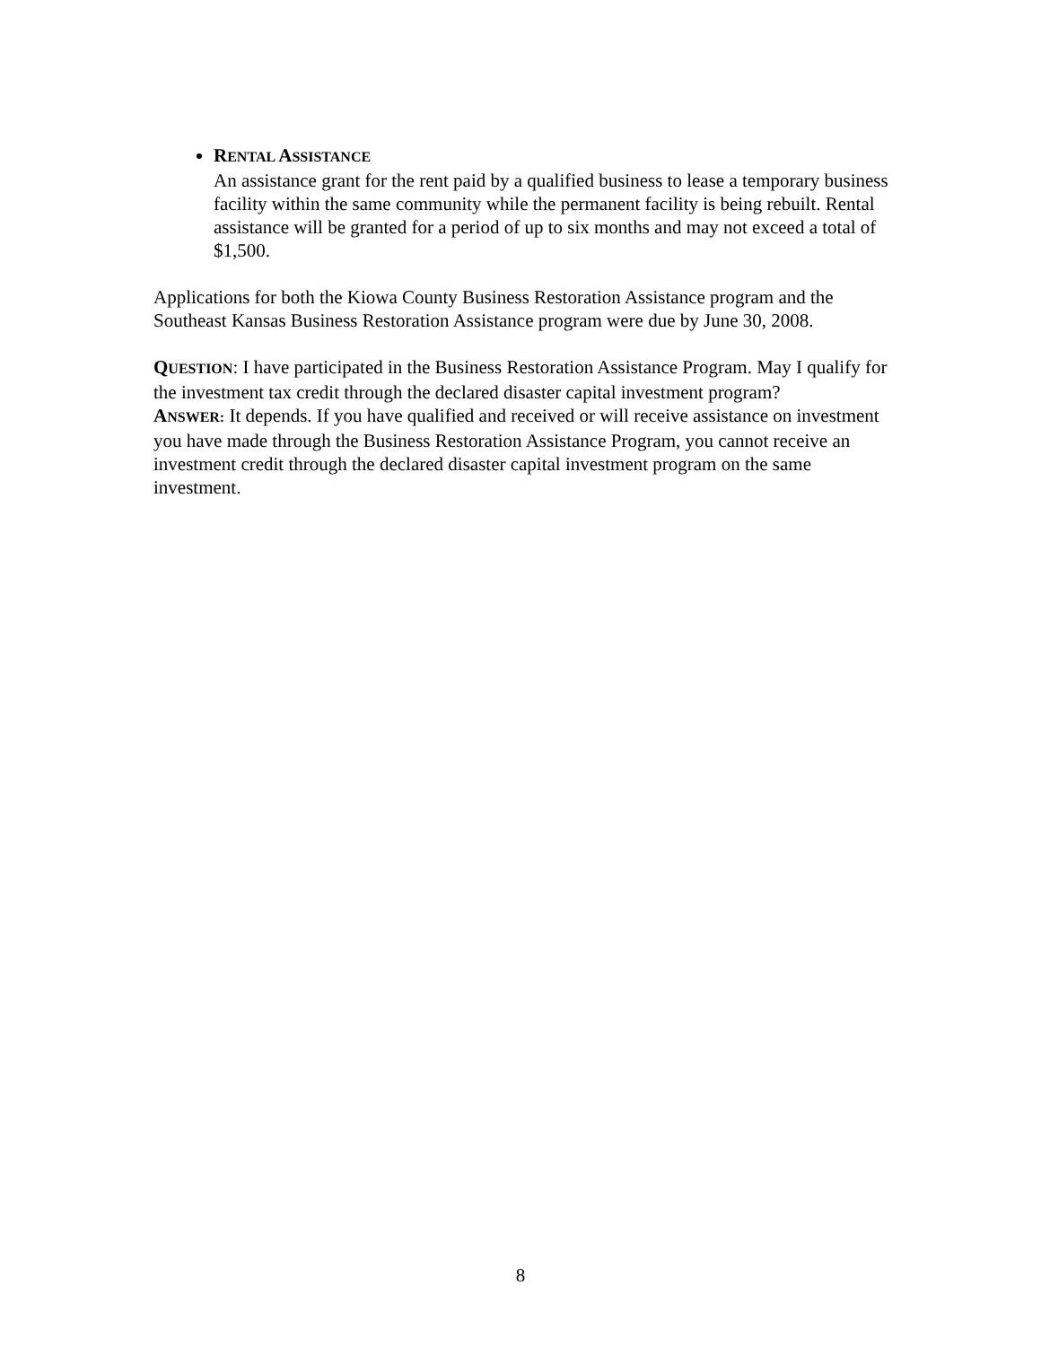RENTAL ASSISTANCE
An assistance grant for the rent paid by a qualified business to lease a temporary business facility within the same community while the permanent facility is being rebuilt. Rental assistance will be granted for a period of up to six months and may not exceed a total of $1,500.
Applications for both the Kiowa County Business Restoration Assistance program and the Southeast Kansas Business Restoration Assistance program were due by June 30, 2008.
QUESTION: I have participated in the Business Restoration Assistance Program. May I qualify for the investment tax credit through the declared disaster capital investment program?
ANSWER: It depends. If you have qualified and received or will receive assistance on investment you have made through the Business Restoration Assistance Program, you cannot receive an investment credit through the declared disaster capital investment program on the same investment.
8